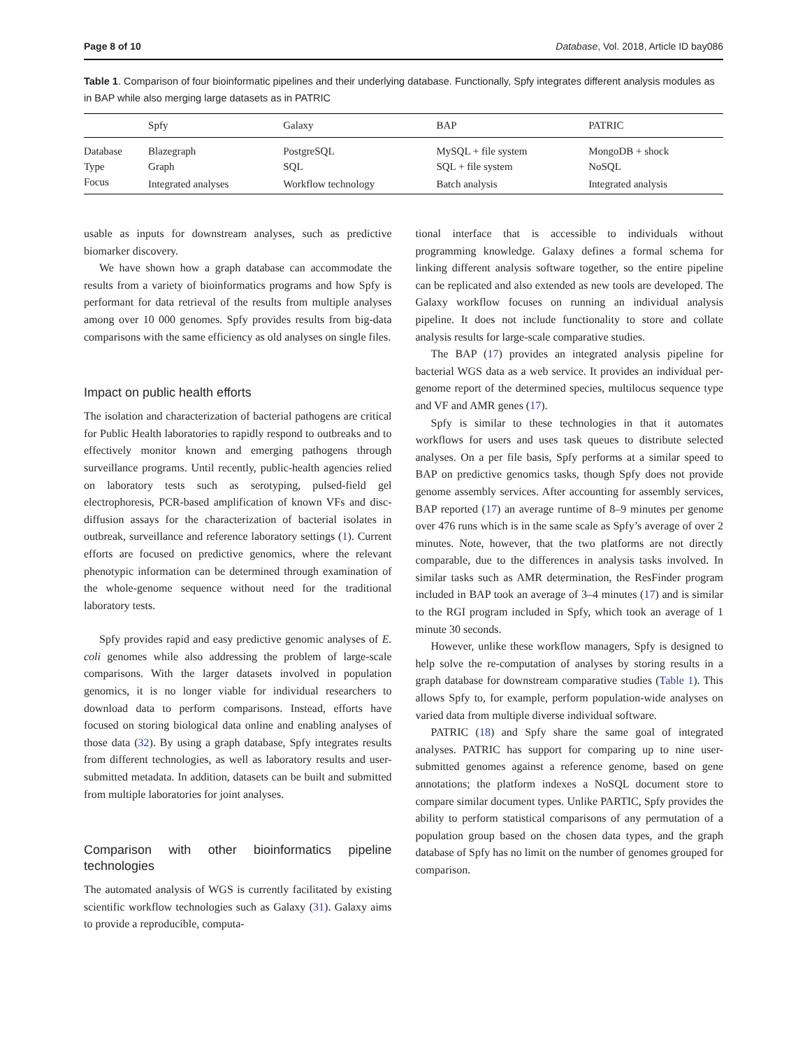Page 8 of 10 Database, Vol. 2018, Article ID bay086
Table 1. Comparison of four bioinformatic pipelines and their underlying database. Functionally, Spfy integrates different analysis modules as in BAP while also merging large datasets as in PATRIC
| | Spfy | Galaxy | BAP | PATRIC |
| --- | --- | --- | --- | --- |
| Database | Blazegraph | PostgreSQL | MySQL + file system | MongoDB + shock |
| Type | Graph | SQL | SQL + file system | NoSQL |
| Focus | Integrated analyses | Workflow technology | Batch analysis | Integrated analysis |
usable as inputs for downstream analyses, such as predictive biomarker discovery.
We have shown how a graph database can accommodate the results from a variety of bioinformatics programs and how Spfy is performant for data retrieval of the results from multiple analyses among over 10 000 genomes. Spfy provides results from big-data comparisons with the same efficiency as old analyses on single files.
Impact on public health efforts
The isolation and characterization of bacterial pathogens are critical for Public Health laboratories to rapidly respond to outbreaks and to effectively monitor known and emerging pathogens through surveillance programs. Until recently, public-health agencies relied on laboratory tests such as serotyping, pulsed-field gel electrophoresis, PCR-based amplification of known VFs and disc-diffusion assays for the characterization of bacterial isolates in outbreak, surveillance and reference laboratory settings (1). Current efforts are focused on predictive genomics, where the relevant phenotypic information can be determined through examination of the whole-genome sequence without need for the traditional laboratory tests.
Spfy provides rapid and easy predictive genomic analyses of E. coli genomes while also addressing the problem of large-scale comparisons. With the larger datasets involved in population genomics, it is no longer viable for individual researchers to download data to perform comparisons. Instead, efforts have focused on storing biological data online and enabling analyses of those data (32). By using a graph database, Spfy integrates results from different technologies, as well as laboratory results and user-submitted metadata. In addition, datasets can be built and submitted from multiple laboratories for joint analyses.
Comparison with other bioinformatics pipeline technologies
The automated analysis of WGS is currently facilitated by existing scientific workflow technologies such as Galaxy (31). Galaxy aims to provide a reproducible, computa-
tional interface that is accessible to individuals without programming knowledge. Galaxy defines a formal schema for linking different analysis software together, so the entire pipeline can be replicated and also extended as new tools are developed. The Galaxy workflow focuses on running an individual analysis pipeline. It does not include functionality to store and collate analysis results for large-scale comparative studies.
The BAP (17) provides an integrated analysis pipeline for bacterial WGS data as a web service. It provides an individual per-genome report of the determined species, multilocus sequence type and VF and AMR genes (17).
Spfy is similar to these technologies in that it automates workflows for users and uses task queues to distribute selected analyses. On a per file basis, Spfy performs at a similar speed to BAP on predictive genomics tasks, though Spfy does not provide genome assembly services. After accounting for assembly services, BAP reported (17) an average runtime of 8–9 minutes per genome over 476 runs which is in the same scale as Spfy’s average of over 2 minutes. Note, however, that the two platforms are not directly comparable, due to the differences in analysis tasks involved. In similar tasks such as AMR determination, the ResFinder program included in BAP took an average of 3–4 minutes (17) and is similar to the RGI program included in Spfy, which took an average of 1 minute 30 seconds.
However, unlike these workflow managers, Spfy is designed to help solve the re-computation of analyses by storing results in a graph database for downstream comparative studies (Table 1). This allows Spfy to, for example, perform population-wide analyses on varied data from multiple diverse individual software.
PATRIC (18) and Spfy share the same goal of integrated analyses. PATRIC has support for comparing up to nine user-submitted genomes against a reference genome, based on gene annotations; the platform indexes a NoSQL document store to compare similar document types. Unlike PARTIC, Spfy provides the ability to perform statistical comparisons of any permutation of a population group based on the chosen data types, and the graph database of Spfy has no limit on the number of genomes grouped for comparison.